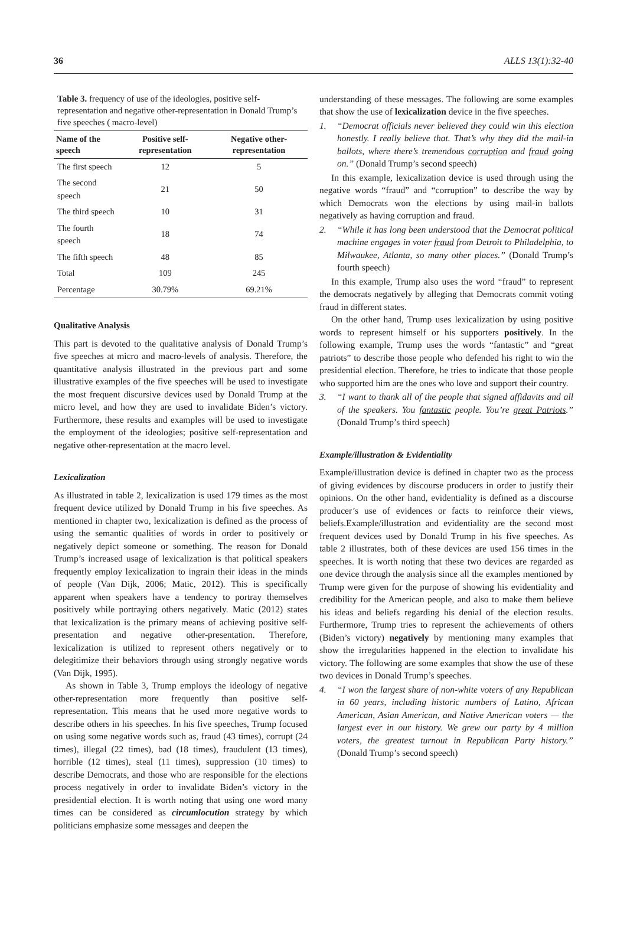36 ALLS 13(1):32-40
Table 3. frequency of use of the ideologies, positive self-representation and negative other-representation in Donald Trump’s five speeches ( macro-level)
| Name of the speech | Positive self-representation | Negative other-representation |
| --- | --- | --- |
| The first speech | 12 | 5 |
| The second speech | 21 | 50 |
| The third speech | 10 | 31 |
| The fourth speech | 18 | 74 |
| The fifth speech | 48 | 85 |
| Total | 109 | 245 |
| Percentage | 30.79% | 69.21% |
Qualitative Analysis
This part is devoted to the qualitative analysis of Donald Trump’s five speeches at micro and macro-levels of analysis. Therefore, the quantitative analysis illustrated in the previous part and some illustrative examples of the five speeches will be used to investigate the most frequent discursive devices used by Donald Trump at the micro level, and how they are used to invalidate Biden’s victory. Furthermore, these results and examples will be used to investigate the employment of the ideologies; positive self-representation and negative other-representation at the macro level.
Lexicalization
As illustrated in table 2, lexicalization is used 179 times as the most frequent device utilized by Donald Trump in his five speeches. As mentioned in chapter two, lexicalization is defined as the process of using the semantic qualities of words in order to positively or negatively depict someone or something. The reason for Donald Trump’s increased usage of lexicalization is that political speakers frequently employ lexicalization to ingrain their ideas in the minds of people (Van Dijk, 2006; Matic, 2012). This is specifically apparent when speakers have a tendency to portray themselves positively while portraying others negatively. Matic (2012) states that lexicalization is the primary means of achieving positive self-presentation and negative other-presentation. Therefore, lexicalization is utilized to represent others negatively or to delegitimize their behaviors through using strongly negative words (Van Dijk, 1995).
As shown in Table 3, Trump employs the ideology of negative other-representation more frequently than positive self-representation. This means that he used more negative words to describe others in his speeches. In his five speeches, Trump focused on using some negative words such as, fraud (43 times), corrupt (24 times), illegal (22 times), bad (18 times), fraudulent (13 times), horrible (12 times), steal (11 times), suppression (10 times) to describe Democrats, and those who are responsible for the elections process negatively in order to invalidate Biden’s victory in the presidential election. It is worth noting that using one word many times can be considered as circumlocution strategy by which politicians emphasize some messages and deepen the
understanding of these messages. The following are some examples that show the use of lexicalization device in the five speeches.
1. “Democrat officials never believed they could win this election honestly. I really believe that. That’s why they did the mail-in ballots, where there’s tremendous corruption and fraud going on.” (Donald Trump’s second speech)
In this example, lexicalization device is used through using the negative words “fraud” and “corruption” to describe the way by which Democrats won the elections by using mail-in ballots negatively as having corruption and fraud.
2. “While it has long been understood that the Democrat political machine engages in voter fraud from Detroit to Philadelphia, to Milwaukee, Atlanta, so many other places.” (Donald Trump’s fourth speech)
In this example, Trump also uses the word “fraud” to represent the democrats negatively by alleging that Democrats commit voting fraud in different states.
On the other hand, Trump uses lexicalization by using positive words to represent himself or his supporters positively. In the following example, Trump uses the words “fantastic” and “great patriots” to describe those people who defended his right to win the presidential election. Therefore, he tries to indicate that those people who supported him are the ones who love and support their country.
3. “I want to thank all of the people that signed affidavits and all of the speakers. You fantastic people. You’re great Patriots.” (Donald Trump’s third speech)
Example/illustration & Evidentiality
Example/illustration device is defined in chapter two as the process of giving evidences by discourse producers in order to justify their opinions. On the other hand, evidentiality is defined as a discourse producer’s use of evidences or facts to reinforce their views, beliefs.Example/illustration and evidentiality are the second most frequent devices used by Donald Trump in his five speeches. As table 2 illustrates, both of these devices are used 156 times in the speeches. It is worth noting that these two devices are regarded as one device through the analysis since all the examples mentioned by Trump were given for the purpose of showing his evidentiality and credibility for the American people, and also to make them believe his ideas and beliefs regarding his denial of the election results. Furthermore, Trump tries to represent the achievements of others (Biden’s victory) negatively by mentioning many examples that show the irregularities happened in the election to invalidate his victory. The following are some examples that show the use of these two devices in Donald Trump’s speeches.
4. “I won the largest share of non-white voters of any Republican in 60 years, including historic numbers of Latino, African American, Asian American, and Native American voters — the largest ever in our history. We grew our party by 4 million voters, the greatest turnout in Republican Party history.” (Donald Trump’s second speech)